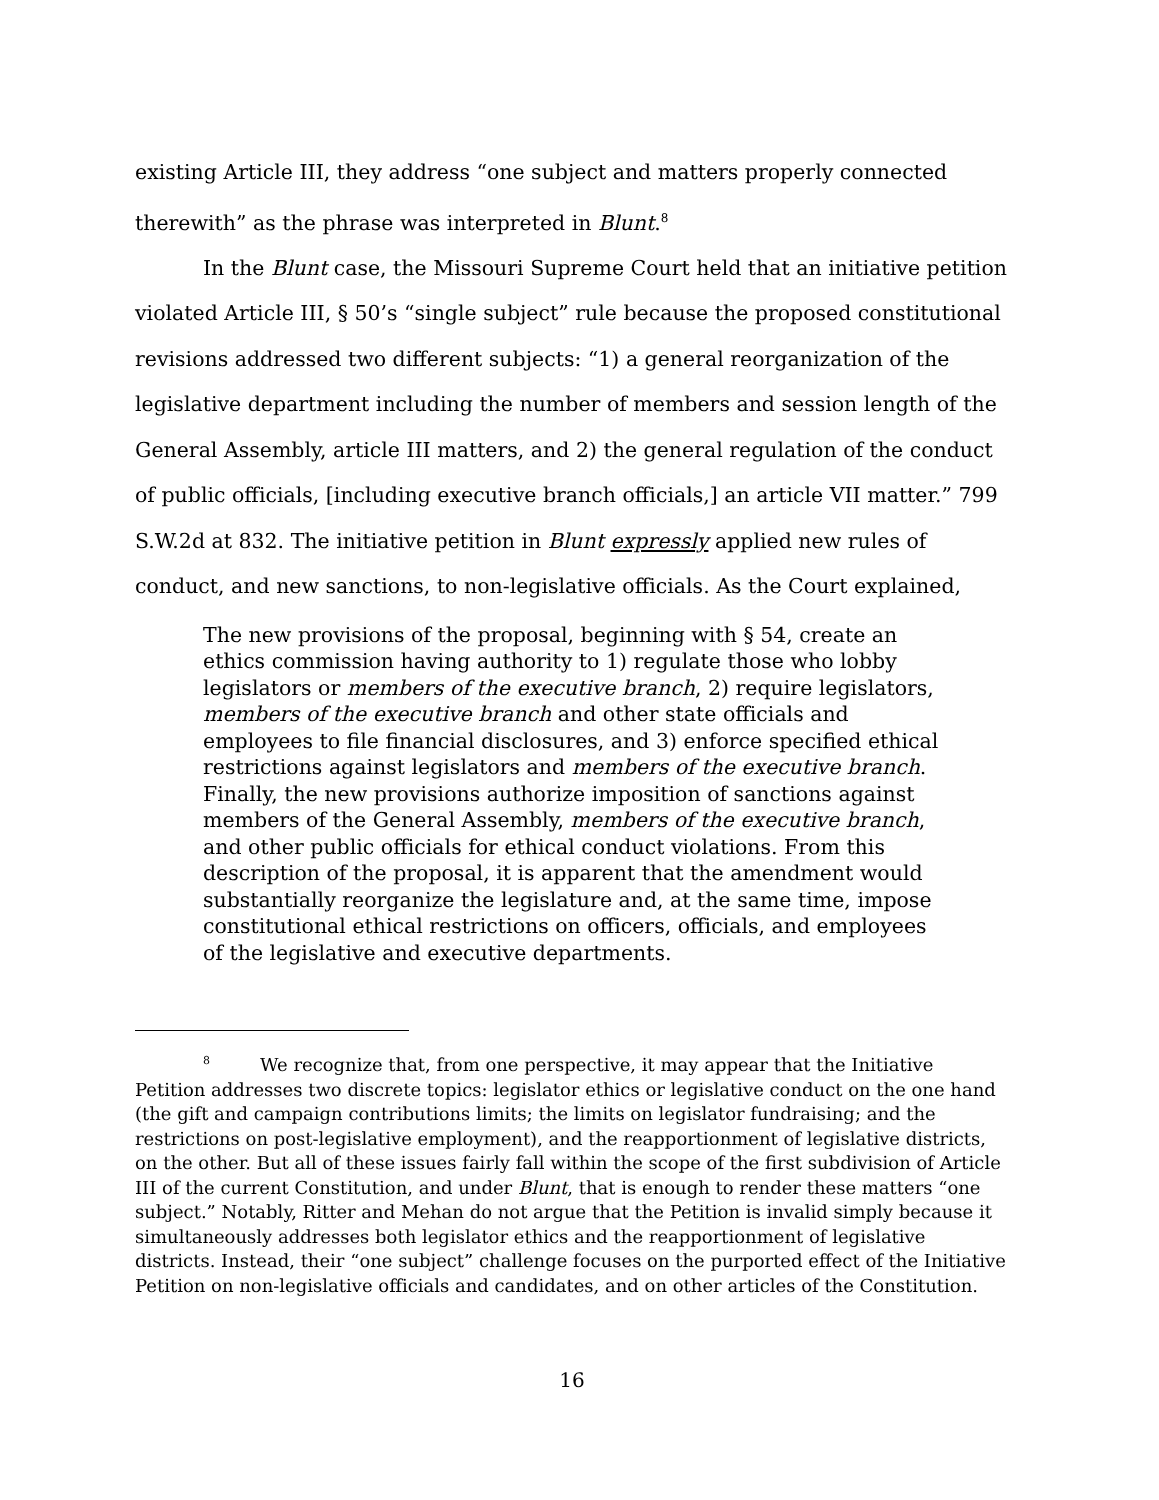existing Article III, they address “one subject and matters properly connected therewith” as the phrase was interpreted in Blunt.<sup>8</sup>
In the Blunt case, the Missouri Supreme Court held that an initiative petition violated Article III, § 50’s “single subject” rule because the proposed constitutional revisions addressed two different subjects: “1) a general reorganization of the legislative department including the number of members and session length of the General Assembly, article III matters, and 2) the general regulation of the conduct of public officials, [including executive branch officials,] an article VII matter.” 799 S.W.2d at 832. The initiative petition in Blunt expressly applied new rules of conduct, and new sanctions, to non-legislative officials. As the Court explained,
The new provisions of the proposal, beginning with § 54, create an ethics commission having authority to 1) regulate those who lobby legislators or members of the executive branch, 2) require legislators, members of the executive branch and other state officials and employees to file financial disclosures, and 3) enforce specified ethical restrictions against legislators and members of the executive branch. Finally, the new provisions authorize imposition of sanctions against members of the General Assembly, members of the executive branch, and other public officials for ethical conduct violations. From this description of the proposal, it is apparent that the amendment would substantially reorganize the legislature and, at the same time, impose constitutional ethical restrictions on officers, officials, and employees of the legislative and executive departments.
<sup>8</sup> We recognize that, from one perspective, it may appear that the Initiative Petition addresses two discrete topics: legislator ethics or legislative conduct on the one hand (the gift and campaign contributions limits; the limits on legislator fundraising; and the restrictions on post-legislative employment), and the reapportionment of legislative districts, on the other. But all of these issues fairly fall within the scope of the first subdivision of Article III of the current Constitution, and under Blunt, that is enough to render these matters “one subject.” Notably, Ritter and Mehan do not argue that the Petition is invalid simply because it simultaneously addresses both legislator ethics and the reapportionment of legislative districts. Instead, their “one subject” challenge focuses on the purported effect of the Initiative Petition on non-legislative officials and candidates, and on other articles of the Constitution.
16